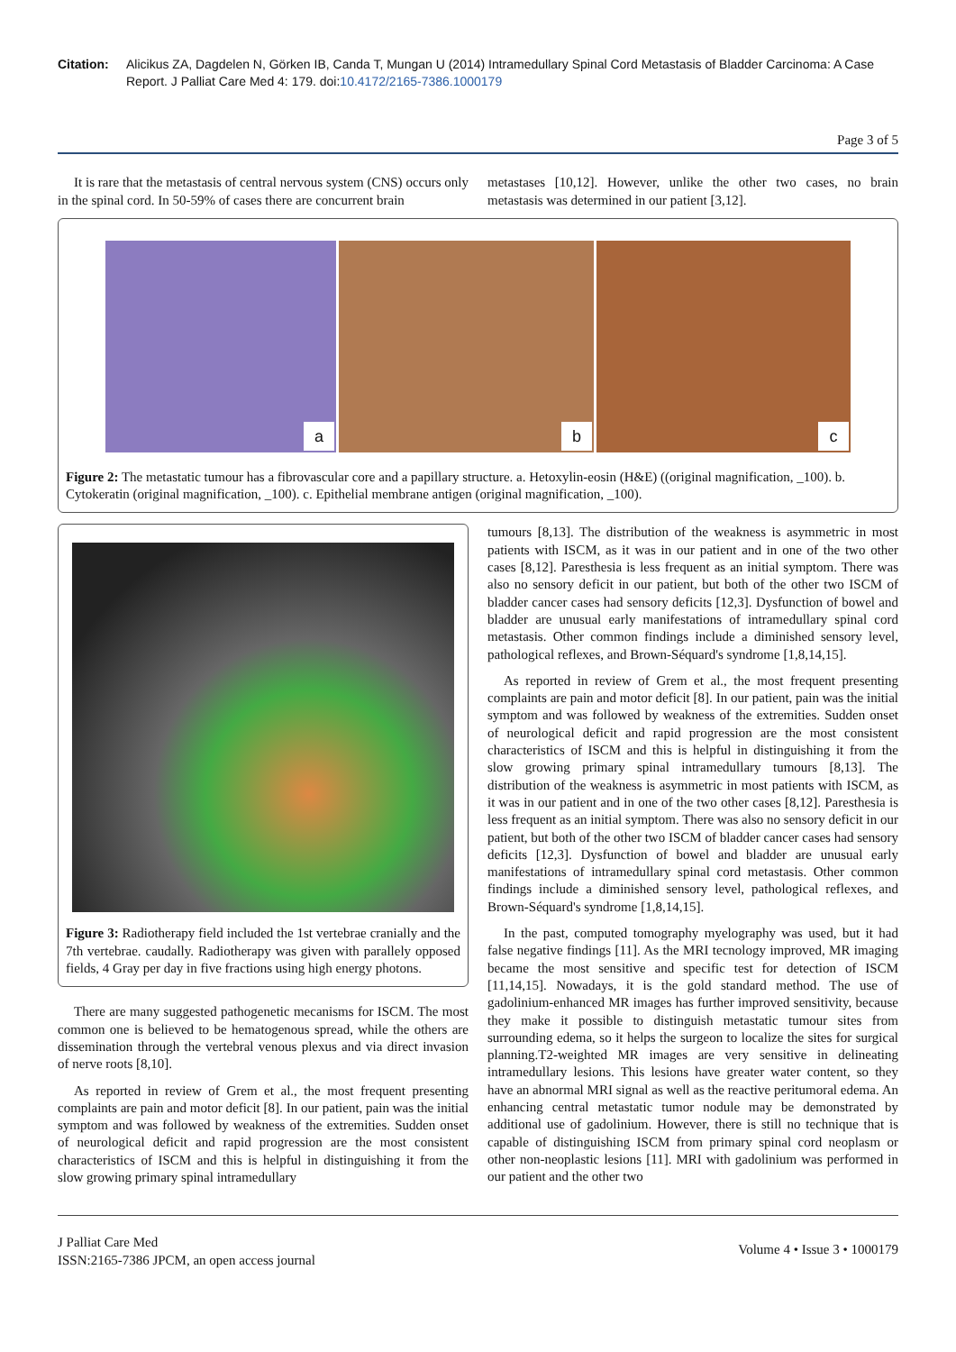Citation: Alicikus ZA, Dagdelen N, Görken IB, Canda T, Mungan U (2014) Intramedullary Spinal Cord Metastasis of Bladder Carcinoma: A Case Report. J Palliat Care Med 4: 179. doi:10.4172/2165-7386.1000179
Page 3 of 5
It is rare that the metastasis of central nervous system (CNS) occurs only in the spinal cord. In 50-59% of cases there are concurrent brain
metastases [10,12]. However, unlike the other two cases, no brain metastasis was determined in our patient [3,12].
a
b
c
Figure 2: The metastatic tumour has a fibrovascular core and a papillary structure. a. Hetoxylin-eosin (H&E) ((original magnification, _100). b. Cytokeratin (original magnification, _100). c. Epithelial membrane antigen (original magnification, _100).
Figure 3: Radiotherapy field included the 1st vertebrae cranially and the 7th vertebrae. caudally. Radiotherapy was given with parallely opposed fields, 4 Gray per day in five fractions using high energy photons.
There are many suggested pathogenetic mecanisms for ISCM. The most common one is believed to be hematogenous spread, while the others are dissemination through the vertebral venous plexus and via direct invasion of nerve roots [8,10].
As reported in review of Grem et al., the most frequent presenting complaints are pain and motor deficit [8]. In our patient, pain was the initial symptom and was followed by weakness of the extremities. Sudden onset of neurological deficit and rapid progression are the most consistent characteristics of ISCM and this is helpful in distinguishing it from the slow growing primary spinal intramedullary
tumours [8,13]. The distribution of the weakness is asymmetric in most patients with ISCM, as it was in our patient and in one of the two other cases [8,12]. Paresthesia is less frequent as an initial symptom. There was also no sensory deficit in our patient, but both of the other two ISCM of bladder cancer cases had sensory deficits [12,3]. Dysfunction of bowel and bladder are unusual early manifestations of intramedullary spinal cord metastasis. Other common findings include a diminished sensory level, pathological reflexes, and Brown-Séquard's syndrome [1,8,14,15].
As reported in review of Grem et al., the most frequent presenting complaints are pain and motor deficit [8]. In our patient, pain was the initial symptom and was followed by weakness of the extremities. Sudden onset of neurological deficit and rapid progression are the most consistent characteristics of ISCM and this is helpful in distinguishing it from the slow growing primary spinal intramedullary tumours [8,13]. The distribution of the weakness is asymmetric in most patients with ISCM, as it was in our patient and in one of the two other cases [8,12]. Paresthesia is less frequent as an initial symptom. There was also no sensory deficit in our patient, but both of the other two ISCM of bladder cancer cases had sensory deficits [12,3]. Dysfunction of bowel and bladder are unusual early manifestations of intramedullary spinal cord metastasis. Other common findings include a diminished sensory level, pathological reflexes, and Brown-Séquard's syndrome [1,8,14,15].
In the past, computed tomography myelography was used, but it had false negative findings [11]. As the MRI tecnology improved, MR imaging became the most sensitive and specific test for detection of ISCM [11,14,15]. Nowadays, it is the gold standard method. The use of gadolinium-enhanced MR images has further improved sensitivity, because they make it possible to distinguish metastatic tumour sites from surrounding edema, so it helps the surgeon to localize the sites for surgical planning.T2-weighted MR images are very sensitive in delineating intramedullary lesions. This lesions have greater water content, so they have an abnormal MRI signal as well as the reactive peritumoral edema. An enhancing central metastatic tumor nodule may be demonstrated by additional use of gadolinium. However, there is still no technique that is capable of distinguishing ISCM from primary spinal cord neoplasm or other non-neoplastic lesions [11]. MRI with gadolinium was performed in our patient and the other two
J Palliat Care Med
ISSN:2165-7386 JPCM, an open access journal
Volume 4 • Issue 3 • 1000179